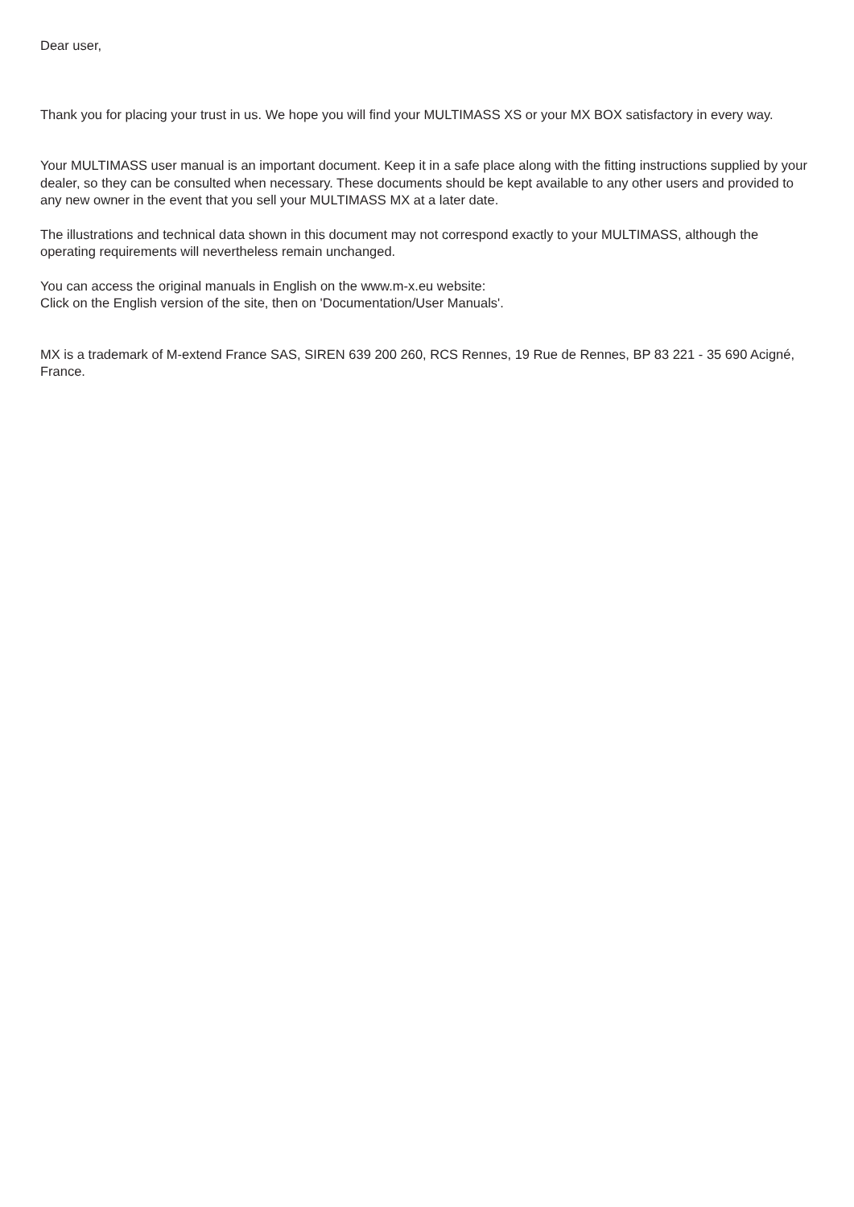Dear user,
Thank you for placing your trust in us. We hope you will find your MULTIMASS XS or your MX BOX satisfactory in every way.
Your MULTIMASS user manual is an important document. Keep it in a safe place along with the fitting instructions supplied by your dealer, so they can be consulted when necessary. These documents should be kept available to any other users and provided to any new owner in the event that you sell your MULTIMASS MX at a later date.
The illustrations and technical data shown in this document may not correspond exactly to your MULTIMASS, although the operating requirements will nevertheless remain unchanged.
You can access the original manuals in English on the www.m-x.eu website:
Click on the English version of the site, then on 'Documentation/User Manuals'.
MX is a trademark of M-extend France SAS, SIREN 639 200 260, RCS Rennes, 19 Rue de Rennes, BP 83 221 - 35 690 Acigné, France.